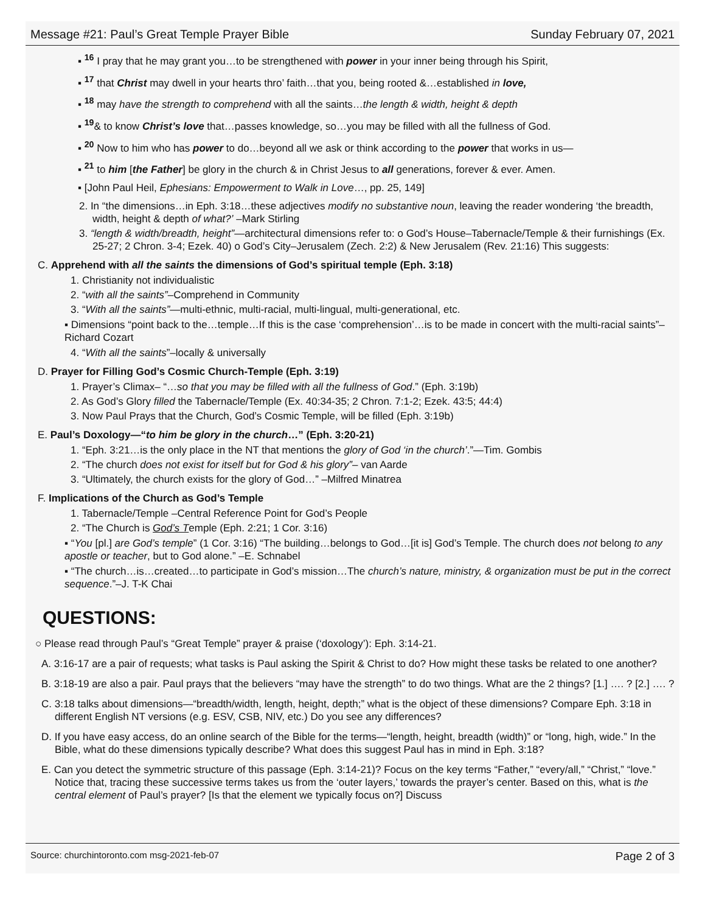Message #21: Paul’s Great Temple Prayer Bible Sunday February 07, 2021
▪ <sup>16</sup> I pray that he may grant you…to be strengthened with power in your inner being through his Spirit,
▪ <sup>17</sup> that Christ may dwell in your hearts thro’ faith…that you, being rooted &…established in love,
▪ <sup>18</sup> may have the strength to comprehend with all the saints…the length & width, height & depth
▪ <sup>19</sup>& to know Christ’s love that…passes knowledge, so…you may be filled with all the fullness of God.
▪ <sup>20</sup> Now to him who has power to do…beyond all we ask or think according to the power that works in us—
▪ <sup>21</sup> to him [the Father] be glory in the church & in Christ Jesus to all generations, forever & ever. Amen.
▪ [John Paul Heil, Ephesians: Empowerment to Walk in Love…, pp. 25, 149]
2. In “the dimensions…in Eph. 3:18…these adjectives modify no substantive noun, leaving the reader wondering ‘the breadth, width, height & depth of what?’ –Mark Stirling
3. “length & width/breadth, height”—architectural dimensions refer to: o God’s House–Tabernacle/Temple & their furnishings (Ex. 25-27; 2 Chron. 3-4; Ezek. 40) o God’s City–Jerusalem (Zech. 2:2) & New Jerusalem (Rev. 21:16) This suggests:
C. Apprehend with all the saints the dimensions of God’s spiritual temple (Eph. 3:18)
1. Christianity not individualistic
2. “with all the saints”–Comprehend in Community
3. “With all the saints”—multi-ethnic, multi-racial, multi-lingual, multi-generational, etc.
▪ Dimensions “point back to the…temple…If this is the case ‘comprehension’…is to be made in concert with the multi-racial saints”– Richard Cozart
4. “With all the saints”–locally & universally
D. Prayer for Filling God’s Cosmic Church-Temple (Eph. 3:19)
1. Prayer’s Climax– “…so that you may be filled with all the fullness of God.” (Eph. 3:19b)
2. As God’s Glory filled the Tabernacle/Temple (Ex. 40:34-35; 2 Chron. 7:1-2; Ezek. 43:5; 44:4)
3. Now Paul Prays that the Church, God’s Cosmic Temple, will be filled (Eph. 3:19b)
E. Paul’s Doxology—“to him be glory in the church…” (Eph. 3:20-21)
1. “Eph. 3:21…is the only place in the NT that mentions the glory of God ‘in the church’.”—Tim. Gombis
2. “The church does not exist for itself but for God & his glory”– van Aarde
3. “Ultimately, the church exists for the glory of God…” –Milfred Minatrea
F. Implications of the Church as God’s Temple
1. Tabernacle/Temple –Central Reference Point for God’s People
2. “The Church is God’s Temple (Eph. 2:21; 1 Cor. 3:16)
▪ “You [pl.] are God’s temple” (1 Cor. 3:16) “The building…belongs to God…[it is] God’s Temple. The church does not belong to any apostle or teacher, but to God alone.” –E. Schnabel
▪ “The church…is…created…to participate in God’s mission…The church’s nature, ministry, & organization must be put in the correct sequence.”–J. T-K Chai
QUESTIONS:
○ Please read through Paul’s “Great Temple” prayer & praise (‘doxology’): Eph. 3:14-21.
A. 3:16-17 are a pair of requests; what tasks is Paul asking the Spirit & Christ to do? How might these tasks be related to one another?
B. 3:18-19 are also a pair. Paul prays that the believers “may have the strength” to do two things. What are the 2 things? [1.] …. ? [2.] …. ?
C. 3:18 talks about dimensions—“breadth/width, length, height, depth;” what is the object of these dimensions? Compare Eph. 3:18 in different English NT versions (e.g. ESV, CSB, NIV, etc.) Do you see any differences?
D. If you have easy access, do an online search of the Bible for the terms—“length, height, breadth (width)” or “long, high, wide.” In the Bible, what do these dimensions typically describe? What does this suggest Paul has in mind in Eph. 3:18?
E. Can you detect the symmetric structure of this passage (Eph. 3:14-21)? Focus on the key terms “Father,” “every/all,” “Christ,” “love.” Notice that, tracing these successive terms takes us from the ‘outer layers,’ towards the prayer’s center. Based on this, what is the central element of Paul’s prayer? [Is that the element we typically focus on?] Discuss
Source: churchintoronto.com msg-2021-feb-07 Page 2 of 3